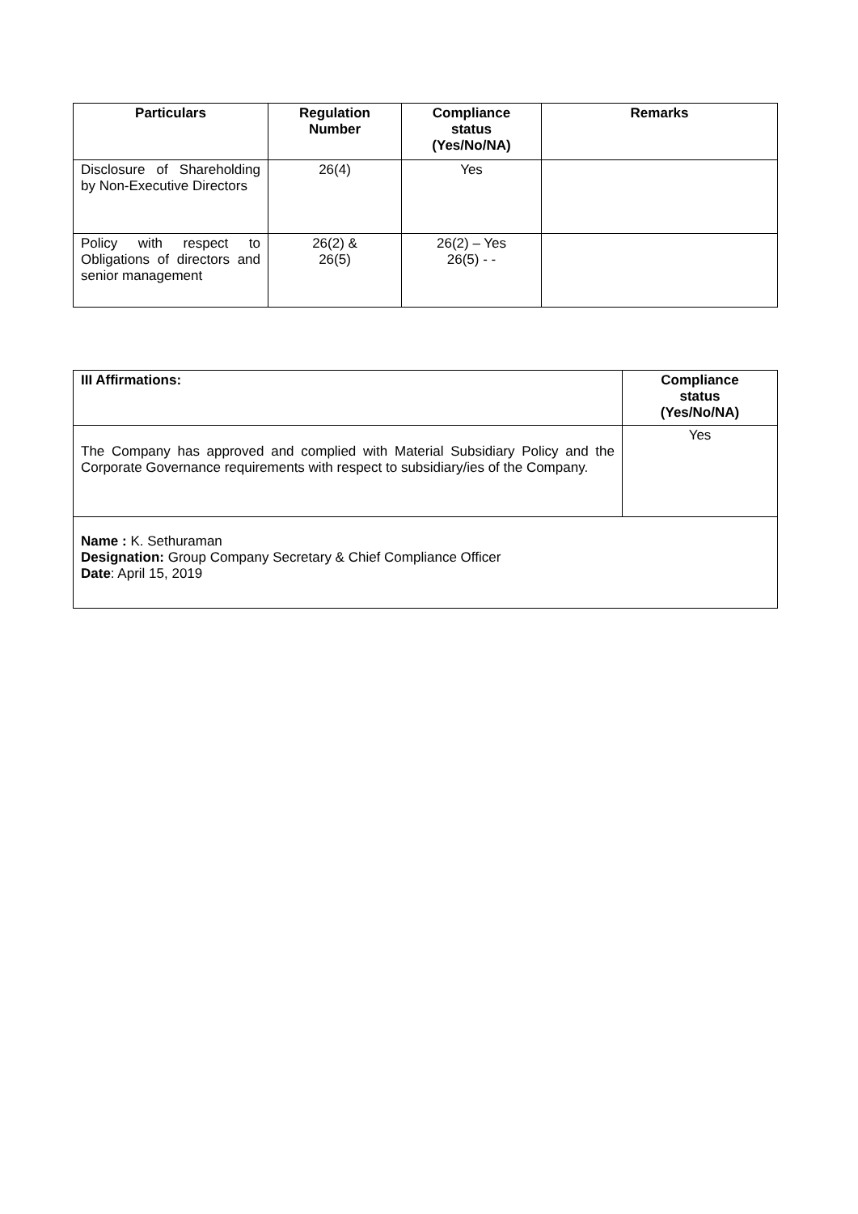| Particulars | Regulation Number | Compliance status (Yes/No/NA) | Remarks |
| --- | --- | --- | --- |
| Disclosure of Shareholding by Non-Executive Directors | 26(4) | Yes | |
| Policy with respect to Obligations of directors and senior management | 26(2) & 26(5) | 26(2) – Yes 26(5) - - | |
| III Affirmations: | Compliance status (Yes/No/NA) |
| --- | --- |
| The Company has approved and complied with Material Subsidiary Policy and the Corporate Governance requirements with respect to subsidiary/ies of the Company. | Yes |
| Name : K. Sethuraman Designation: Group Company Secretary & Chief Compliance Officer Date : April 15, 2019 | |